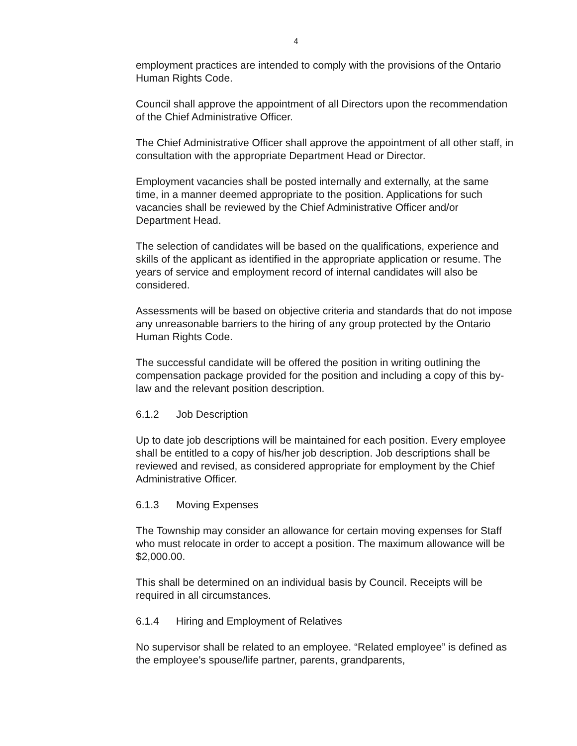4
employment practices are intended to comply with the provisions of the Ontario Human Rights Code.
Council shall approve the appointment of all Directors upon the recommendation of the Chief Administrative Officer.
The Chief Administrative Officer shall approve the appointment of all other staff, in consultation with the appropriate Department Head or Director.
Employment vacancies shall be posted internally and externally, at the same time, in a manner deemed appropriate to the position. Applications for such vacancies shall be reviewed by the Chief Administrative Officer and/or Department Head.
The selection of candidates will be based on the qualifications, experience and skills of the applicant as identified in the appropriate application or resume. The years of service and employment record of internal candidates will also be considered.
Assessments will be based on objective criteria and standards that do not impose any unreasonable barriers to the hiring of any group protected by the Ontario Human Rights Code.
The successful candidate will be offered the position in writing outlining the compensation package provided for the position and including a copy of this by-law and the relevant position description.
6.1.2 Job Description
Up to date job descriptions will be maintained for each position. Every employee shall be entitled to a copy of his/her job description. Job descriptions shall be reviewed and revised, as considered appropriate for employment by the Chief Administrative Officer.
6.1.3 Moving Expenses
The Township may consider an allowance for certain moving expenses for Staff who must relocate in order to accept a position. The maximum allowance will be $2,000.00.
This shall be determined on an individual basis by Council. Receipts will be required in all circumstances.
6.1.4 Hiring and Employment of Relatives
No supervisor shall be related to an employee. “Related employee” is defined as the employee’s spouse/life partner, parents, grandparents,